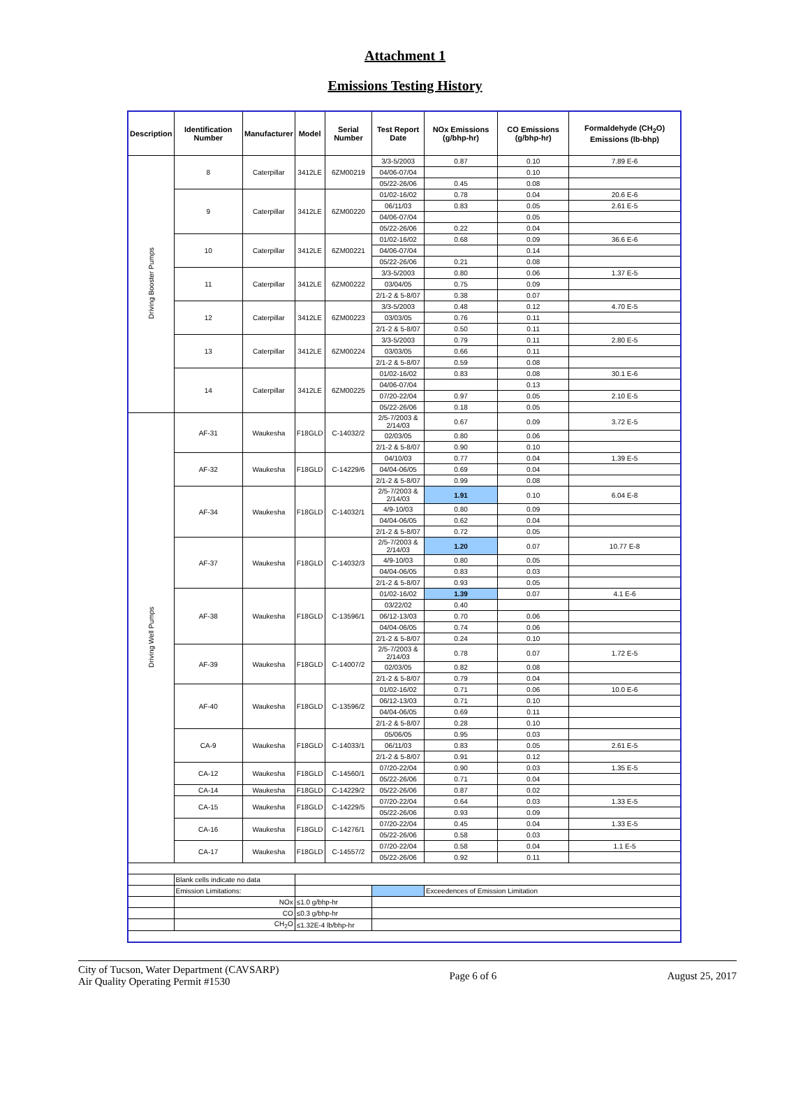Attachment 1
Emissions Testing History
| Description | Identification Number | Manufacturer | Model | Serial Number | Test Report Date | NOx Emissions (g/bhp-hr) | CO Emissions (g/bhp-hr) | Formaldehyde (CH<sub>2</sub>O) Emissions (lb-bhp) |
| --- | --- | --- | --- | --- | --- | --- | --- | --- |
| Driving Booster Pumps | 8 | Caterpillar | 3412LE | 6ZM00219 | 3/3-5/2003 | 0.87 | 0.10 | 7.89 E-6 |
| | | | | | 04/06-07/04 | | 0.10 | |
| | | | | | 05/22-26/06 | 0.45 | 0.08 | |
| | 9 | Caterpillar | 3412LE | 6ZM00220 | 01/02-16/02 | 0.78 | 0.04 | 20.6 E-6 |
| | | | | | 06/11/03 | 0.83 | 0.05 | 2.61 E-5 |
| | | | | | 04/06-07/04 | | 0.05 | |
| | | | | | 05/22-26/06 | 0.22 | 0.04 | |
| | 10 | Caterpillar | 3412LE | 6ZM00221 | 01/02-16/02 | 0.68 | 0.09 | 36.6 E-6 |
| | | | | | 04/06-07/04 | | 0.14 | |
| | | | | | 05/22-26/06 | 0.21 | 0.08 | |
| | 11 | Caterpillar | 3412LE | 6ZM00222 | 3/3-5/2003 | 0.80 | 0.06 | 1.37 E-5 |
| | | | | | 03/04/05 | 0.75 | 0.09 | |
| | | | | | 2/1-2 & 5-8/07 | 0.38 | 0.07 | |
| | 12 | Caterpillar | 3412LE | 6ZM00223 | 3/3-5/2003 | 0.48 | 0.12 | 4.70 E-5 |
| | | | | | 03/03/05 | 0.76 | 0.11 | |
| | | | | | 2/1-2 & 5-8/07 | 0.50 | 0.11 | |
| | 13 | Caterpillar | 3412LE | 6ZM00224 | 3/3-5/2003 | 0.79 | 0.11 | 2.80 E-5 |
| | | | | | 03/03/05 | 0.66 | 0.11 | |
| | | | | | 2/1-2 & 5-8/07 | 0.59 | 0.08 | |
| | 14 | Caterpillar | 3412LE | 6ZM00225 | 01/02-16/02 | 0.83 | 0.08 | 30.1 E-6 |
| | | | | | 04/06-07/04 | | 0.13 | |
| | | | | | 07/20-22/04 | 0.97 | 0.05 | 2.10 E-5 |
| | | | | | 05/22-26/06 | 0.18 | 0.05 | |
| Driving Well Pumps | AF-31 | Waukesha | F18GLD | C-14032/2 | 2/5-7/2003 & 2/14/03 | 0.67 | 0.09 | 3.72 E-5 |
| | | | | | 02/03/05 | 0.80 | 0.06 | |
| | | | | | 2/1-2 & 5-8/07 | 0.90 | 0.10 | |
| | AF-32 | Waukesha | F18GLD | C-14229/6 | 04/10/03 | 0.77 | 0.04 | 1.39 E-5 |
| | | | | | 04/04-06/05 | 0.69 | 0.04 | |
| | | | | | 2/1-2 & 5-8/07 | 0.99 | 0.08 | |
| | AF-34 | Waukesha | F18GLD | C-14032/1 | 2/5-7/2003 & 2/14/03 | 1.91 | 0.10 | 6.04 E-8 |
| | | | | | 4/9-10/03 | 0.80 | 0.09 | |
| | | | | | 04/04-06/05 | 0.62 | 0.04 | |
| | | | | | 2/1-2 & 5-8/07 | 0.72 | 0.05 | |
| | AF-37 | Waukesha | F18GLD | C-14032/3 | 2/5-7/2003 & 2/14/03 | 1.20 | 0.07 | 10.77 E-8 |
| | | | | | 4/9-10/03 | 0.80 | 0.05 | |
| | | | | | 04/04-06/05 | 0.83 | 0.03 | |
| | | | | | 2/1-2 & 5-8/07 | 0.93 | 0.05 | |
| | AF-38 | Waukesha | F18GLD | C-13596/1 | 01/02-16/02 | 1.39 | 0.07 | 4.1 E-6 |
| | | | | | 03/22/02 | 0.40 | | |
| | | | | | 06/12-13/03 | 0.70 | 0.06 | |
| | | | | | 04/04-06/05 | 0.74 | 0.06 | |
| | | | | | 2/1-2 & 5-8/07 | 0.24 | 0.10 | |
| | AF-39 | Waukesha | F18GLD | C-14007/2 | 2/5-7/2003 & 2/14/03 | 0.78 | 0.07 | 1.72 E-5 |
| | | | | | 02/03/05 | 0.82 | 0.08 | |
| | | | | | 2/1-2 & 5-8/07 | 0.79 | 0.04 | |
| | AF-40 | Waukesha | F18GLD | C-13596/2 | 01/02-16/02 | 0.71 | 0.06 | 10.0 E-6 |
| | | | | | 06/12-13/03 | 0.71 | 0.10 | |
| | | | | | 04/04-06/05 | 0.69 | 0.11 | |
| | | | | | 2/1-2 & 5-8/07 | 0.28 | 0.10 | |
| | CA-9 | Waukesha | F18GLD | C-14033/1 | 05/06/05 | 0.95 | 0.03 | |
| | | | | | 06/11/03 | 0.83 | 0.05 | 2.61 E-5 |
| | | | | | 2/1-2 & 5-8/07 | 0.91 | 0.12 | |
| | CA-12 | Waukesha | F18GLD | C-14560/1 | 07/20-22/04 | 0.90 | 0.03 | 1.35 E-5 |
| | | | | | 05/22-26/06 | 0.71 | 0.04 | |
| | CA-14 | Waukesha | F18GLD | C-14229/2 | 05/22-26/06 | 0.87 | 0.02 | |
| | CA-15 | Waukesha | F18GLD | C-14229/5 | 07/20-22/04 | 0.64 | 0.03 | 1.33 E-5 |
| | | | | | 05/22-26/06 | 0.93 | 0.09 | |
| | CA-16 | Waukesha | F18GLD | C-14276/1 | 07/20-22/04 | 0.45 | 0.04 | 1.33 E-5 |
| | | | | | 05/22-26/06 | 0.58 | 0.03 | |
| | CA-17 | Waukesha | F18GLD | C-14557/2 | 07/20-22/04 | 0.58 | 0.04 | 1.1 E-5 |
| | | | | | 05/22-26/06 | 0.92 | 0.11 | |
| | Blank cells indicate no data | | | | | | | |
| | Emission Limitations: | | | | | Exceedences of Emission Limitation | | |
| | NOx | | ≤1.0 g/bhp-hr | | | | | |
| | CO | | ≤0.3 g/bhp-hr | | | | | |
| | CH<sub>2</sub>O | | ≤1.32E-4 lb/bhp-hr | | | | | |
City of Tucson, Water Department (CAVSARP)
Air Quality Operating Permit #1530
Page 6 of 6 August 25, 2017